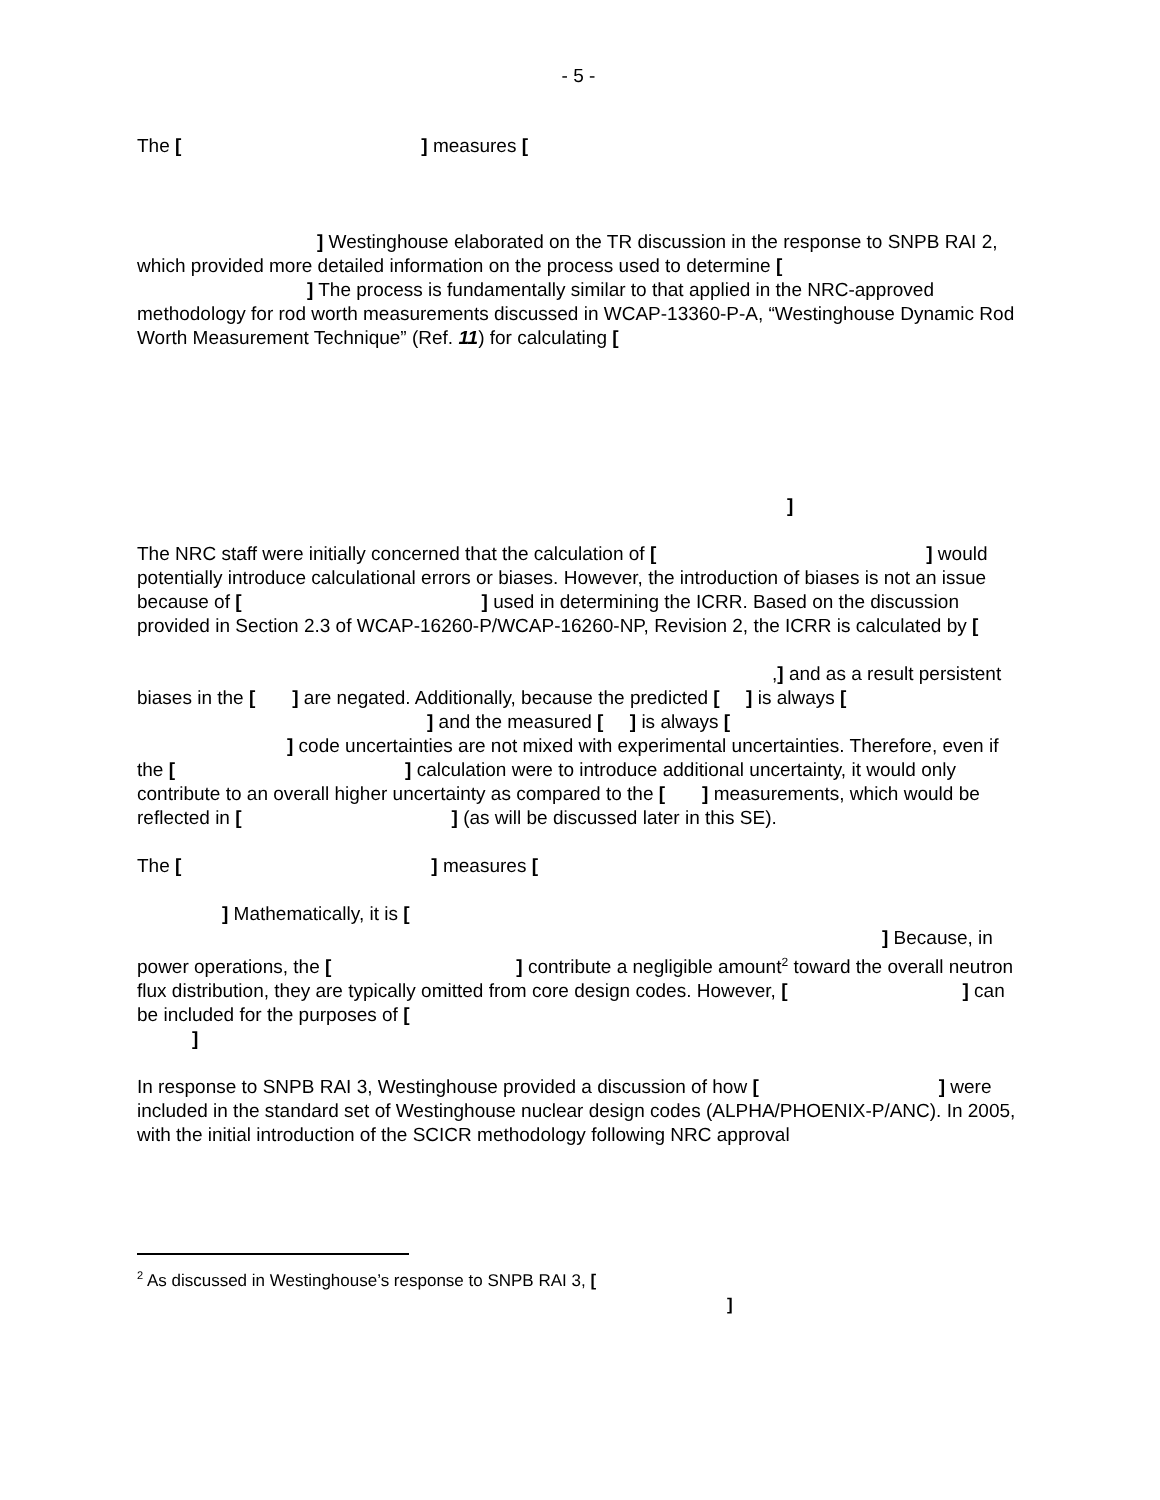- 5 -
The [ ] measures [
] Westinghouse elaborated on the TR discussion in the response to SNPB RAI 2, which provided more detailed information on the process used to determine [
] The process is fundamentally similar to that applied in the NRC-approved methodology for rod worth measurements discussed in WCAP-13360-P-A, “Westinghouse Dynamic Rod Worth Measurement Technique” (Ref. 11) for calculating [
]
The NRC staff were initially concerned that the calculation of [ ] would potentially introduce calculational errors or biases. However, the introduction of biases is not an issue because of [ ] used in determining the ICRR. Based on the discussion provided in Section 2.3 of WCAP-16260-P/WCAP-16260-NP, Revision 2, the ICRR is calculated by [
,] and as a result persistent biases in the [ ] are negated. Additionally, because the predicted [ ] is always [ ] and the measured [ ] is always [
] code uncertainties are not mixed with experimental uncertainties. Therefore, even if the [ ] calculation were to introduce additional uncertainty, it would only contribute to an overall higher uncertainty as compared to the [ ] measurements, which would be reflected in [ ] (as will be discussed later in this SE).
The [ ] measures [
] Mathematically, it is [
] Because, in power operations, the [ ] contribute a negligible amount<sup>2</sup> toward the overall neutron flux distribution, they are typically omitted from core design codes. However, [ ] can be included for the purposes of [
]
In response to SNPB RAI 3, Westinghouse provided a discussion of how [ ] were included in the standard set of Westinghouse nuclear design codes (ALPHA/PHOENIX-P/ANC). In 2005, with the initial introduction of the SCICR methodology following NRC approval
<sup>2</sup> As discussed in Westinghouse’s response to SNPB RAI 3, [
]